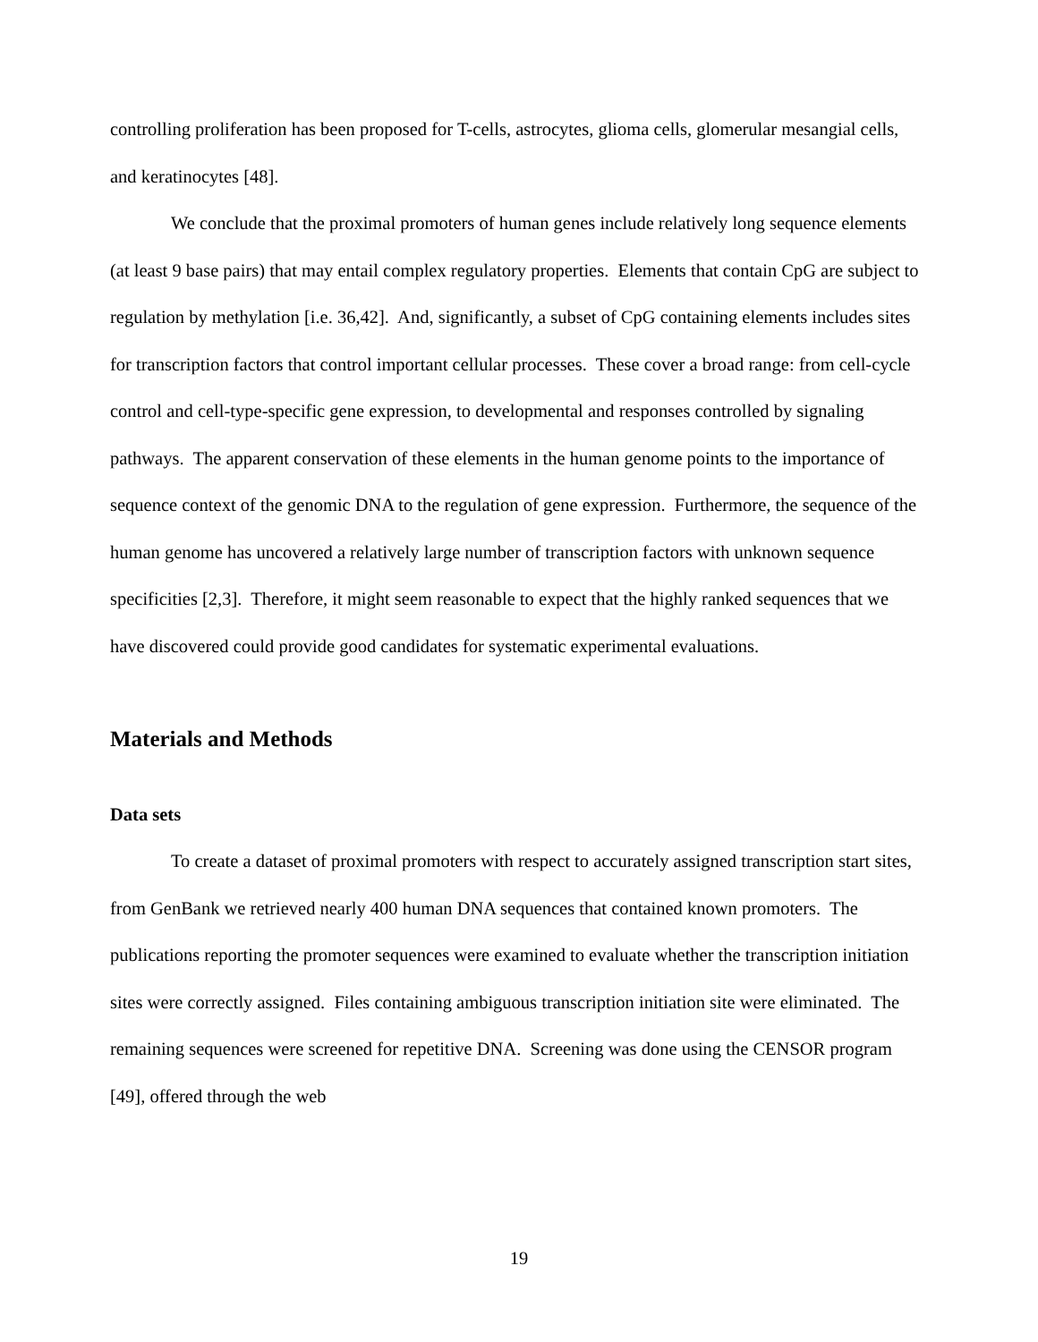controlling proliferation has been proposed for T-cells, astrocytes, glioma cells, glomerular mesangial cells, and keratinocytes [48].
We conclude that the proximal promoters of human genes include relatively long sequence elements (at least 9 base pairs) that may entail complex regulatory properties. Elements that contain CpG are subject to regulation by methylation [i.e. 36,42]. And, significantly, a subset of CpG containing elements includes sites for transcription factors that control important cellular processes. These cover a broad range: from cell-cycle control and cell-type-specific gene expression, to developmental and responses controlled by signaling pathways. The apparent conservation of these elements in the human genome points to the importance of sequence context of the genomic DNA to the regulation of gene expression. Furthermore, the sequence of the human genome has uncovered a relatively large number of transcription factors with unknown sequence specificities [2,3]. Therefore, it might seem reasonable to expect that the highly ranked sequences that we have discovered could provide good candidates for systematic experimental evaluations.
Materials and Methods
Data sets
To create a dataset of proximal promoters with respect to accurately assigned transcription start sites, from GenBank we retrieved nearly 400 human DNA sequences that contained known promoters. The publications reporting the promoter sequences were examined to evaluate whether the transcription initiation sites were correctly assigned. Files containing ambiguous transcription initiation site were eliminated. The remaining sequences were screened for repetitive DNA. Screening was done using the CENSOR program [49], offered through the web
19